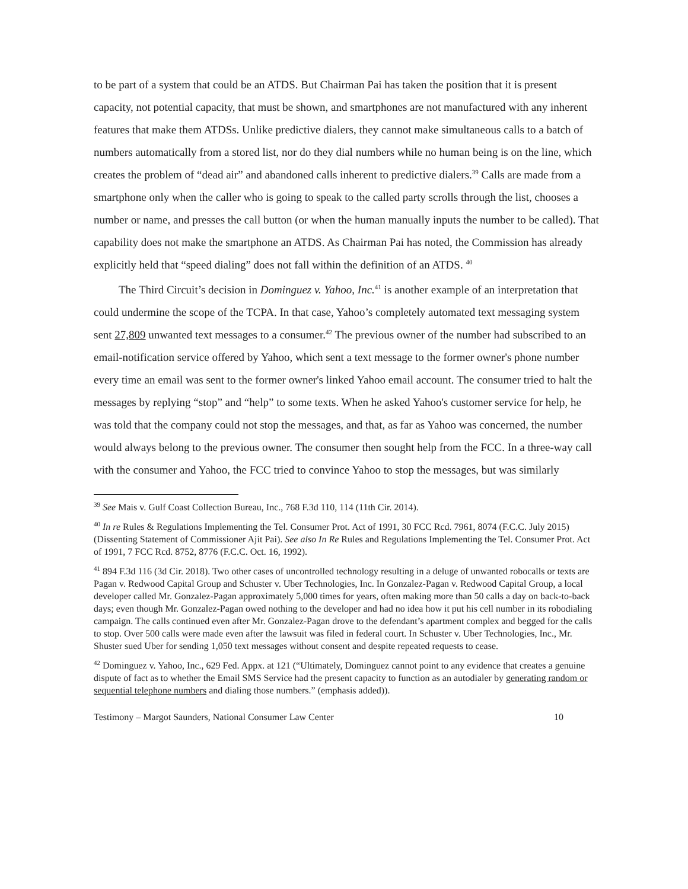to be part of a system that could be an ATDS. But Chairman Pai has taken the position that it is present capacity, not potential capacity, that must be shown, and smartphones are not manufactured with any inherent features that make them ATDSs. Unlike predictive dialers, they cannot make simultaneous calls to a batch of numbers automatically from a stored list, nor do they dial numbers while no human being is on the line, which creates the problem of “dead air” and abandoned calls inherent to predictive dialers.<sup>39</sup> Calls are made from a smartphone only when the caller who is going to speak to the called party scrolls through the list, chooses a number or name, and presses the call button (or when the human manually inputs the number to be called). That capability does not make the smartphone an ATDS. As Chairman Pai has noted, the Commission has already explicitly held that “speed dialing” does not fall within the definition of an ATDS. <sup>40</sup>
The Third Circuit’s decision in Dominguez v. Yahoo, Inc.<sup>41</sup> is another example of an interpretation that could undermine the scope of the TCPA. In that case, Yahoo’s completely automated text messaging system sent 27,809 unwanted text messages to a consumer.<sup>42</sup> The previous owner of the number had subscribed to an email-notification service offered by Yahoo, which sent a text message to the former owner's phone number every time an email was sent to the former owner's linked Yahoo email account. The consumer tried to halt the messages by replying “stop” and “help” to some texts. When he asked Yahoo's customer service for help, he was told that the company could not stop the messages, and that, as far as Yahoo was concerned, the number would always belong to the previous owner. The consumer then sought help from the FCC. In a three-way call with the consumer and Yahoo, the FCC tried to convince Yahoo to stop the messages, but was similarly
<sup>39</sup> See Mais v. Gulf Coast Collection Bureau, Inc., 768 F.3d 110, 114 (11th Cir. 2014).
<sup>40</sup> In re Rules & Regulations Implementing the Tel. Consumer Prot. Act of 1991, 30 FCC Rcd. 7961, 8074 (F.C.C. July 2015) (Dissenting Statement of Commissioner Ajit Pai). See also In Re Rules and Regulations Implementing the Tel. Consumer Prot. Act of 1991, 7 FCC Rcd. 8752, 8776 (F.C.C. Oct. 16, 1992).
<sup>41</sup> 894 F.3d 116 (3d Cir. 2018). Two other cases of uncontrolled technology resulting in a deluge of unwanted robocalls or texts are Pagan v. Redwood Capital Group and Schuster v. Uber Technologies, Inc. In Gonzalez-Pagan v. Redwood Capital Group, a local developer called Mr. Gonzalez-Pagan approximately 5,000 times for years, often making more than 50 calls a day on back-to-back days; even though Mr. Gonzalez-Pagan owed nothing to the developer and had no idea how it put his cell number in its robodialing campaign. The calls continued even after Mr. Gonzalez-Pagan drove to the defendant’s apartment complex and begged for the calls to stop. Over 500 calls were made even after the lawsuit was filed in federal court. In Schuster v. Uber Technologies, Inc., Mr. Shuster sued Uber for sending 1,050 text messages without consent and despite repeated requests to cease.
<sup>42</sup> Dominguez v. Yahoo, Inc., 629 Fed. Appx. at 121 (“Ultimately, Dominguez cannot point to any evidence that creates a genuine dispute of fact as to whether the Email SMS Service had the present capacity to function as an autodialer by generating random or sequential telephone numbers and dialing those numbers.” (emphasis added)).
Testimony – Margot Saunders, National Consumer Law Center 10